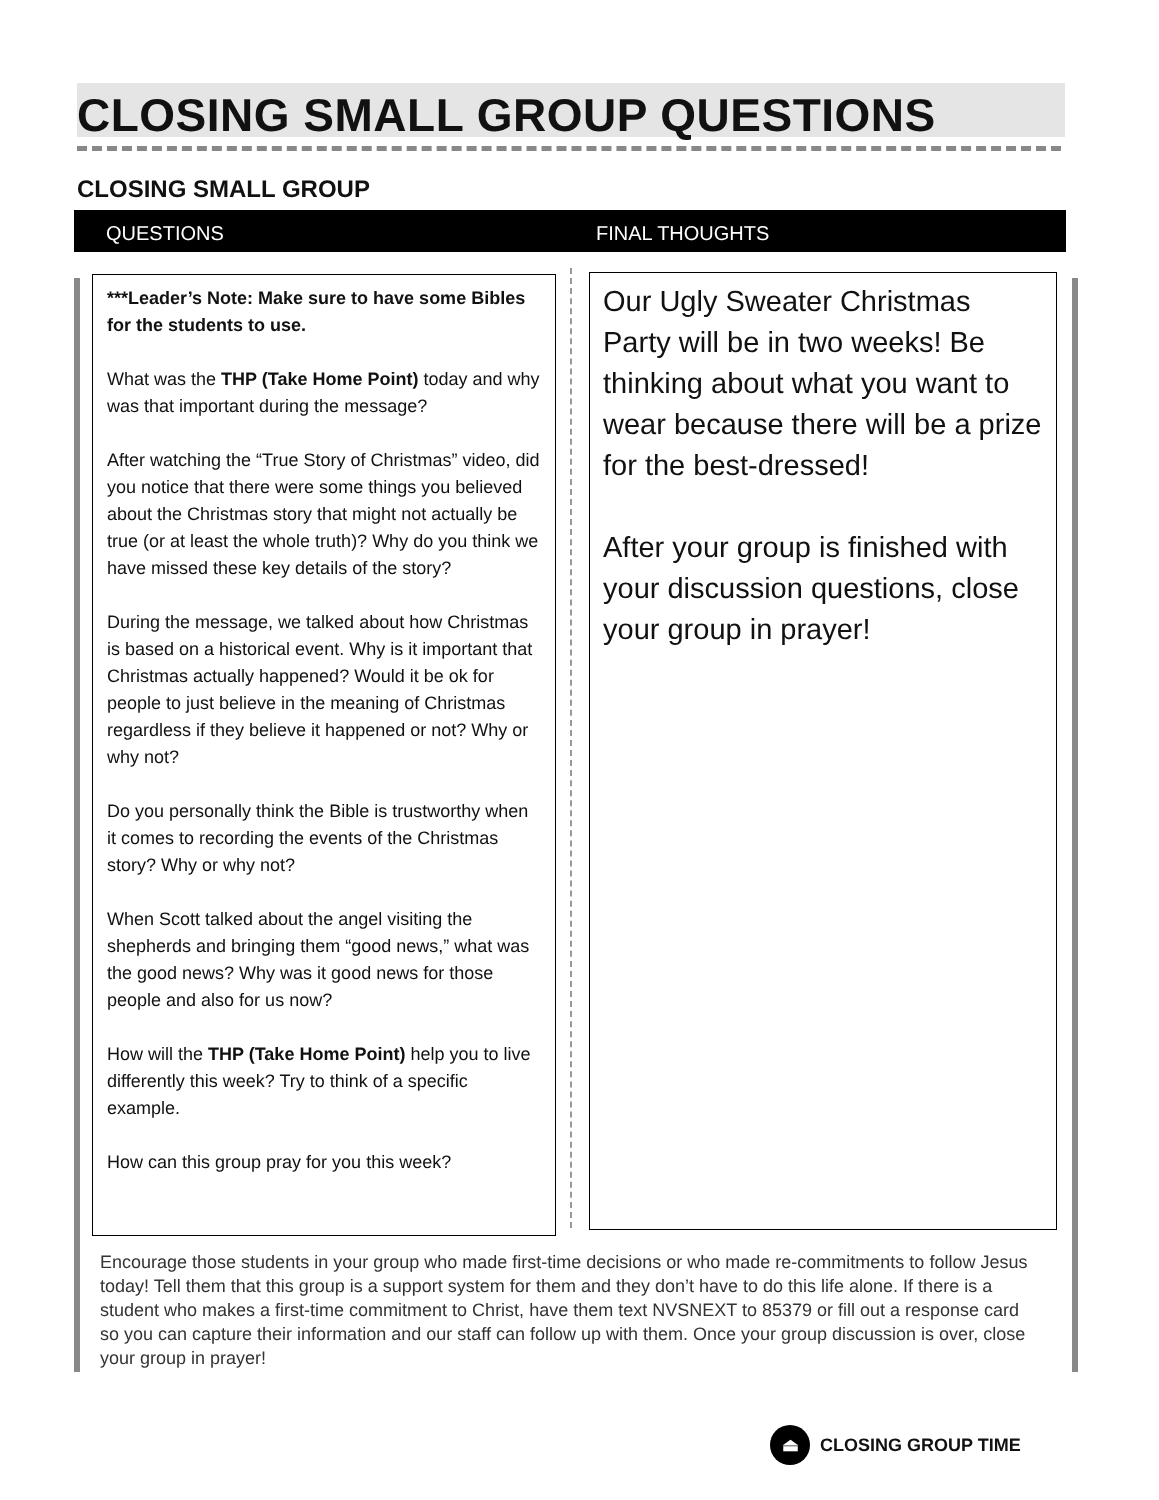CLOSING SMALL GROUP QUESTIONS
CLOSING SMALL GROUP
QUESTIONS FINAL THOUGHTS
***Leader’s Note: Make sure to have some Bibles for the students to use.
What was the THP (Take Home Point) today and why was that important during the message?
After watching the “True Story of Christmas” video, did you notice that there were some things you believed about the Christmas story that might not actually be true (or at least the whole truth)? Why do you think we have missed these key details of the story?
During the message, we talked about how Christmas is based on a historical event. Why is it important that Christmas actually happened? Would it be ok for people to just believe in the meaning of Christmas regardless if they believe it happened or not? Why or why not?
Do you personally think the Bible is trustworthy when it comes to recording the events of the Christmas story? Why or why not?
When Scott talked about the angel visiting the shepherds and bringing them “good news,” what was the good news? Why was it good news for those people and also for us now?
How will the THP (Take Home Point) help you to live differently this week? Try to think of a specific example.
How can this group pray for you this week?
Our Ugly Sweater Christmas Party will be in two weeks! Be thinking about what you want to wear because there will be a prize for the best-dressed!
After your group is finished with your discussion questions, close your group in prayer!
Encourage those students in your group who made first-time decisions or who made re-commitments to follow Jesus today! Tell them that this group is a support system for them and they don’t have to do this life alone. If there is a student who makes a first-time commitment to Christ, have them text NVSNEXT to 85379 or fill out a response card so you can capture their information and our staff can follow up with them. Once your group discussion is over, close your group in prayer!
⏏
CLOSING GROUP TIME